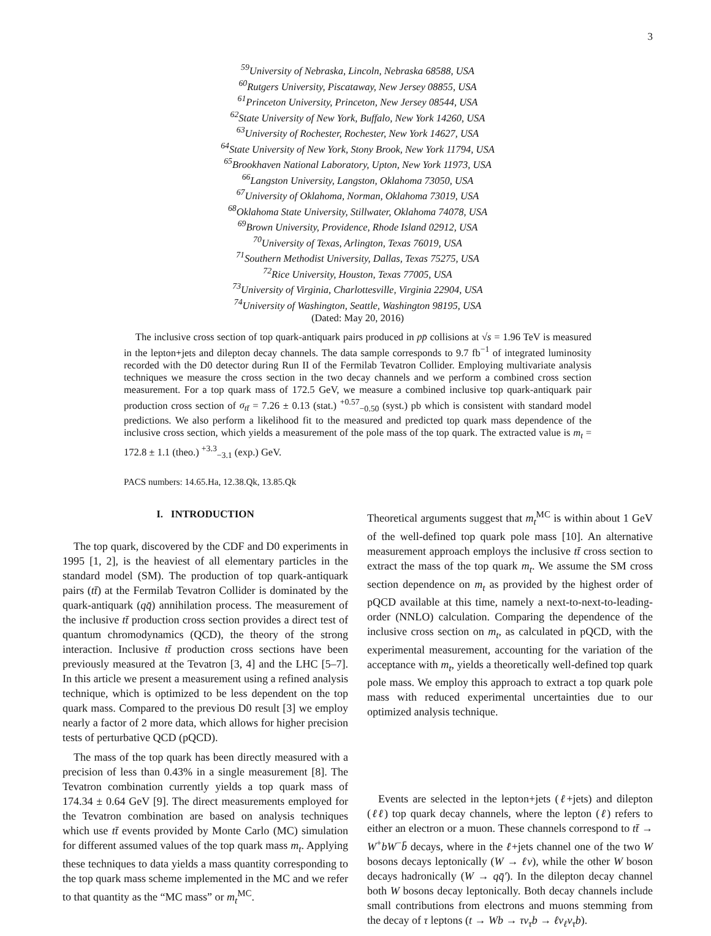3
<sup>59</sup> University of Nebraska, Lincoln, Nebraska 68588, USA
<sup>60</sup> Rutgers University, Piscataway, New Jersey 08855, USA
<sup>61</sup> Princeton University, Princeton, New Jersey 08544, USA
<sup>62</sup> State University of New York, Buffalo, New York 14260, USA
<sup>63</sup> University of Rochester, Rochester, New York 14627, USA
<sup>64</sup> State University of New York, Stony Brook, New York 11794, USA
<sup>65</sup> Brookhaven National Laboratory, Upton, New York 11973, USA
<sup>66</sup> Langston University, Langston, Oklahoma 73050, USA
<sup>67</sup> University of Oklahoma, Norman, Oklahoma 73019, USA
<sup>68</sup> Oklahoma State University, Stillwater, Oklahoma 74078, USA
<sup>69</sup> Brown University, Providence, Rhode Island 02912, USA
<sup>70</sup> University of Texas, Arlington, Texas 76019, USA
<sup>71</sup> Southern Methodist University, Dallas, Texas 75275, USA
<sup>72</sup> Rice University, Houston, Texas 77005, USA
<sup>73</sup> University of Virginia, Charlottesville, Virginia 22904, USA
<sup>74</sup> University of Washington, Seattle, Washington 98195, USA
(Dated: May 20, 2016)
The inclusive cross section of top quark-antiquark pairs produced in pp̄ collisions at √s = 1.96 TeV is measured in the lepton+jets and dilepton decay channels. The data sample corresponds to 9.7 fb<sup>−1</sup> of integrated luminosity recorded with the D0 detector during Run II of the Fermilab Tevatron Collider. Employing multivariate analysis techniques we measure the cross section in the two decay channels and we perform a combined cross section measurement. For a top quark mass of 172.5 GeV, we measure a combined inclusive top quark-antiquark pair production cross section of σ<sub>tt̄</sub> = 7.26 ± 0.13 (stat.) <sup>+0.57</sup><sub>−0.50</sub> (syst.) pb which is consistent with standard model predictions. We also perform a likelihood fit to the measured and predicted top quark mass dependence of the inclusive cross section, which yields a measurement of the pole mass of the top quark. The extracted value is m<sub>t</sub> = 172.8 ± 1.1 (theo.) <sup>+3.3</sup><sub>−3.1</sub> (exp.) GeV.
PACS numbers: 14.65.Ha, 12.38.Qk, 13.85.Qk
I. INTRODUCTION
The top quark, discovered by the CDF and D0 experiments in 1995 [1, 2], is the heaviest of all elementary particles in the standard model (SM). The production of top quark-antiquark pairs (tt̄) at the Fermilab Tevatron Collider is dominated by the quark-antiquark (qq̄) annihilation process. The measurement of the inclusive tt̄ production cross section provides a direct test of quantum chromodynamics (QCD), the theory of the strong interaction. Inclusive tt̄ production cross sections have been previously measured at the Tevatron [3, 4] and the LHC [5–7]. In this article we present a measurement using a refined analysis technique, which is optimized to be less dependent on the top quark mass. Compared to the previous D0 result [3] we employ nearly a factor of 2 more data, which allows for higher precision tests of perturbative QCD (pQCD).
The mass of the top quark has been directly measured with a precision of less than 0.43% in a single measurement [8]. The Tevatron combination currently yields a top quark mass of 174.34 ± 0.64 GeV [9]. The direct measurements employed for the Tevatron combination are based on analysis techniques which use tt̄ events provided by Monte Carlo (MC) simulation for different assumed values of the top quark mass m<sub>t</sub>. Applying these techniques to data yields a mass quantity corresponding to the top quark mass scheme implemented in the MC and we refer to that quantity as the “MC mass” or m<sub>t</sub><sup>MC</sup>.
Theoretical arguments suggest that m<sub>t</sub><sup>MC</sup> is within about 1 GeV of the well-defined top quark pole mass [10]. An alternative measurement approach employs the inclusive tt̄ cross section to extract the mass of the top quark m<sub>t</sub>. We assume the SM cross section dependence on m<sub>t</sub> as provided by the highest order of pQCD available at this time, namely a next-to-next-to-leading-order (NNLO) calculation. Comparing the dependence of the inclusive cross section on m<sub>t</sub>, as calculated in pQCD, with the experimental measurement, accounting for the variation of the acceptance with m<sub>t</sub>, yields a theoretically well-defined top quark pole mass. We employ this approach to extract a top quark pole mass with reduced experimental uncertainties due to our optimized analysis technique.
Events are selected in the lepton+jets (ℓ+jets) and dilepton (ℓℓ) top quark decay channels, where the lepton (ℓ) refers to either an electron or a muon. These channels correspond to tt̄ → W<sup>+</sup>bW<sup>−</sup>b̄ decays, where in the ℓ+jets channel one of the two W bosons decays leptonically (W → ℓν), while the other W boson decays hadronically (W → qq̄′). In the dilepton decay channel both W bosons decay leptonically. Both decay channels include small contributions from electrons and muons stemming from the decay of τ leptons (t → Wb → τν<sub>τ</sub>b → ℓν<sub>ℓ</sub>ν<sub>τ</sub>b).